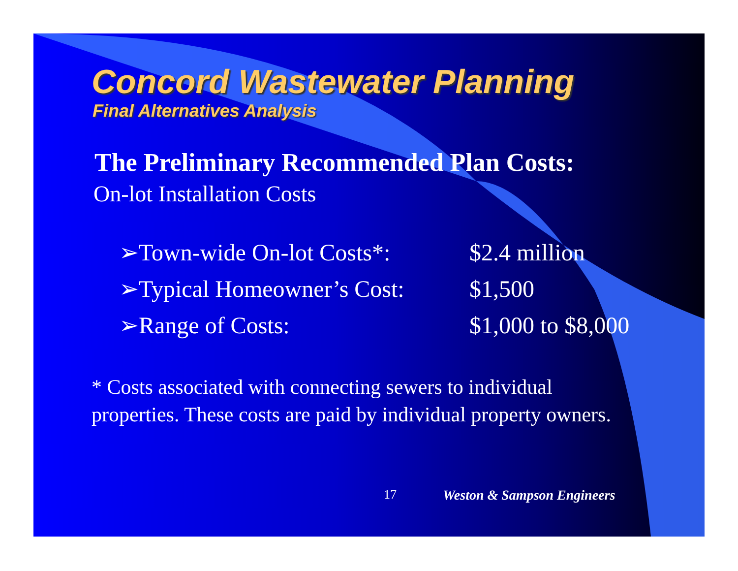Concord Wastewater Planning
Final Alternatives Analysis
The Preliminary Recommended Plan Costs:
On-lot Installation Costs
➢Town-wide On-lot Costs*: $2.4 million
➢Typical Homeowner’s Cost: $1,500
➢Range of Costs: $1,000 to $8,000
* Costs associated with connecting sewers to individual
properties. These costs are paid by individual property owners.
17 Weston & Sampson Engineers